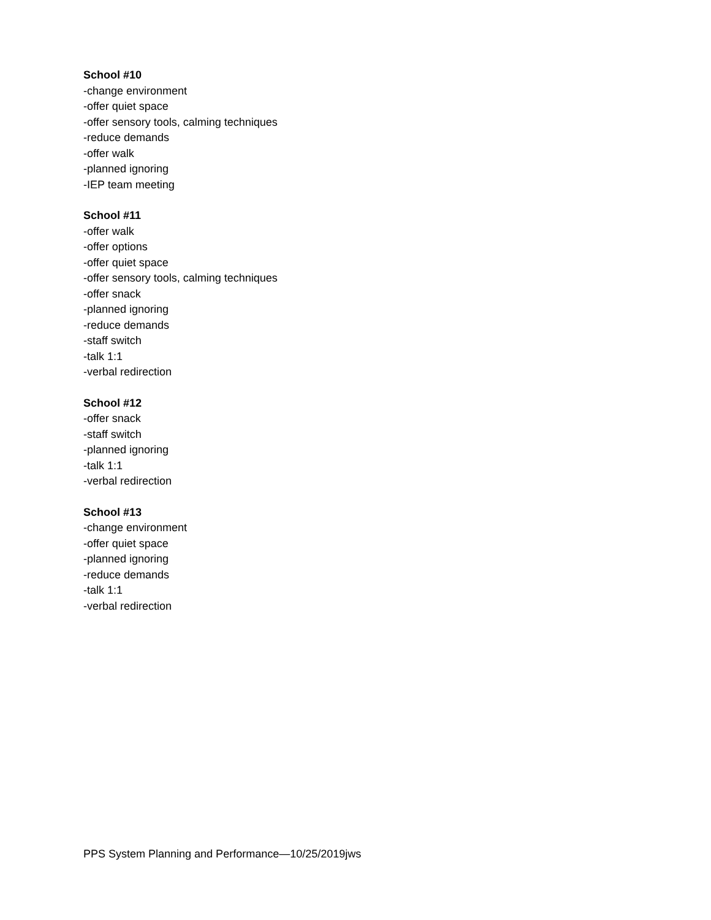School #10
-change environment
-offer quiet space
-offer sensory tools, calming techniques
-reduce demands
-offer walk
-planned ignoring
-IEP team meeting
School #11
-offer walk
-offer options
-offer quiet space
-offer sensory tools, calming techniques
-offer snack
-planned ignoring
-reduce demands
-staff switch
-talk 1:1
-verbal redirection
School #12
-offer snack
-staff switch
-planned ignoring
-talk 1:1
-verbal redirection
School #13
-change environment
-offer quiet space
-planned ignoring
-reduce demands
-talk 1:1
-verbal redirection
PPS System Planning and Performance—10/25/2019jws